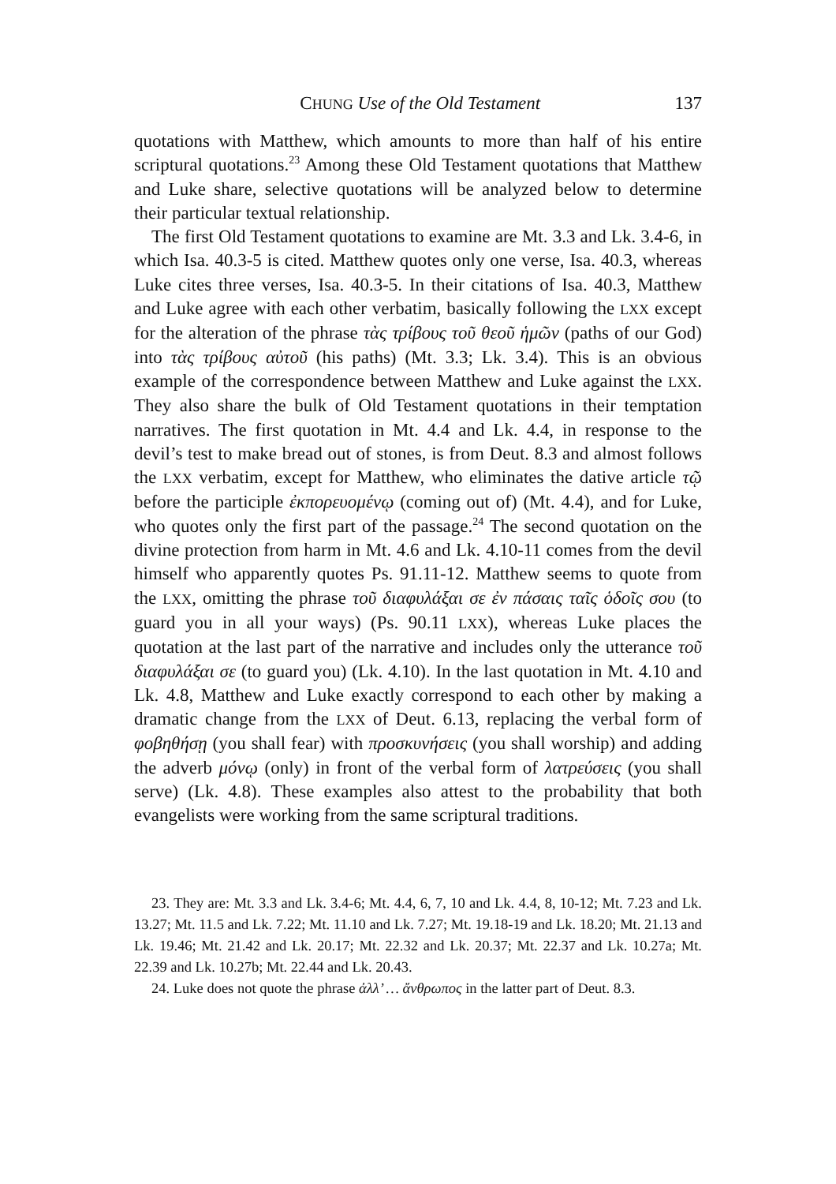CHUNG Use of the Old Testament 137
quotations with Matthew, which amounts to more than half of his entire scriptural quotations.<sup>23</sup> Among these Old Testament quotations that Matthew and Luke share, selective quotations will be analyzed below to determine their particular textual relationship.
The first Old Testament quotations to examine are Mt. 3.3 and Lk. 3.4-6, in which Isa. 40.3-5 is cited. Matthew quotes only one verse, Isa. 40.3, whereas Luke cites three verses, Isa. 40.3-5. In their citations of Isa. 40.3, Matthew and Luke agree with each other verbatim, basically following the LXX except for the alteration of the phrase τὰς τρίβους τοῦ θεοῦ ἡμῶν (paths of our God) into τὰς τρίβους αὐτοῦ (his paths) (Mt. 3.3; Lk. 3.4). This is an obvious example of the correspondence between Matthew and Luke against the LXX. They also share the bulk of Old Testament quotations in their temptation narratives. The first quotation in Mt. 4.4 and Lk. 4.4, in response to the devil’s test to make bread out of stones, is from Deut. 8.3 and almost follows the LXX verbatim, except for Matthew, who eliminates the dative article τῷ before the participle ἐκπορευομένῳ (coming out of) (Mt. 4.4), and for Luke, who quotes only the first part of the passage.<sup>24</sup> The second quotation on the divine protection from harm in Mt. 4.6 and Lk. 4.10-11 comes from the devil himself who apparently quotes Ps. 91.11-12. Matthew seems to quote from the LXX, omitting the phrase τοῦ διαφυλάξαι σε ἐν πάσαις ταῖς ὁδοῖς σου (to guard you in all your ways) (Ps. 90.11 LXX), whereas Luke places the quotation at the last part of the narrative and includes only the utterance τοῦ διαφυλάξαι σε (to guard you) (Lk. 4.10). In the last quotation in Mt. 4.10 and Lk. 4.8, Matthew and Luke exactly correspond to each other by making a dramatic change from the LXX of Deut. 6.13, replacing the verbal form of φοβηθήσῃ (you shall fear) with προσκυνήσεις (you shall worship) and adding the adverb μόνῳ (only) in front of the verbal form of λατρεύσεις (you shall serve) (Lk. 4.8). These examples also attest to the probability that both evangelists were working from the same scriptural traditions.
23. They are: Mt. 3.3 and Lk. 3.4-6; Mt. 4.4, 6, 7, 10 and Lk. 4.4, 8, 10-12; Mt. 7.23 and Lk. 13.27; Mt. 11.5 and Lk. 7.22; Mt. 11.10 and Lk. 7.27; Mt. 19.18-19 and Lk. 18.20; Mt. 21.13 and Lk. 19.46; Mt. 21.42 and Lk. 20.17; Mt. 22.32 and Lk. 20.37; Mt. 22.37 and Lk. 10.27a; Mt. 22.39 and Lk. 10.27b; Mt. 22.44 and Lk. 20.43.
24. Luke does not quote the phrase ἀλλ’ … ἄνθρωπος in the latter part of Deut. 8.3.